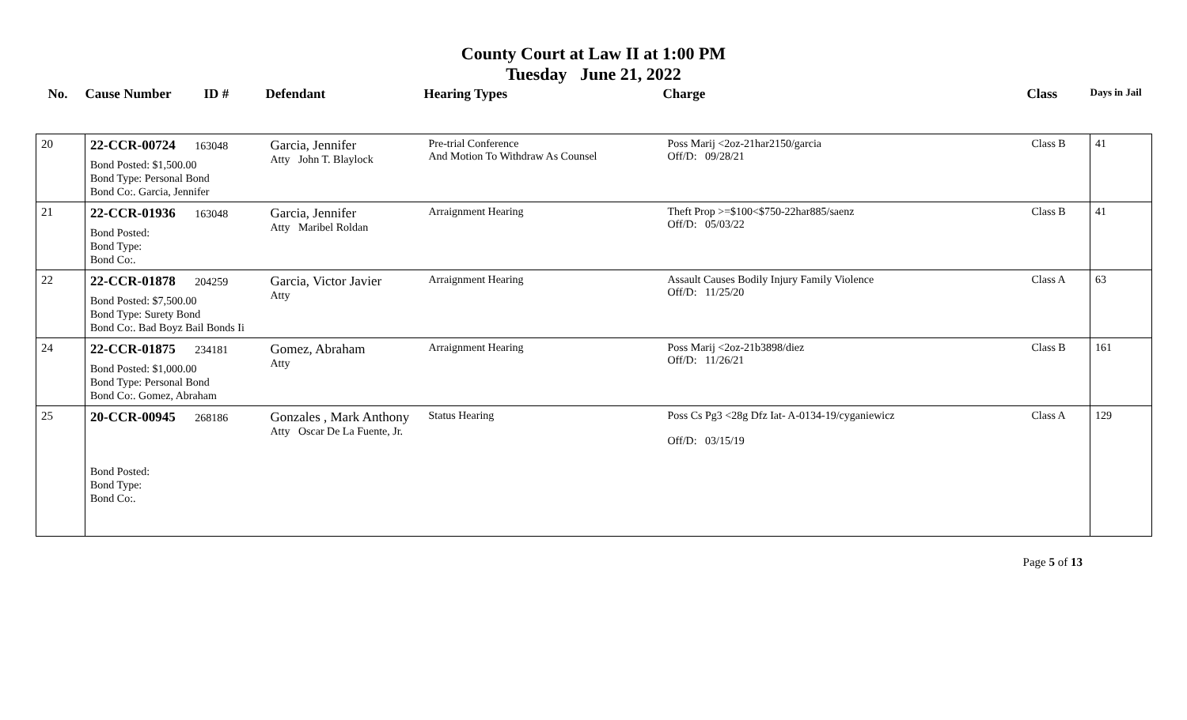County Court at Law II at 1:00 PM
Tuesday June 21, 2022
| No. | Cause Number | ID # | Defendant | Hearing Types | Charge | Class | Days in Jail |
| --- | --- | --- | --- | --- | --- | --- | --- |
| 20 | 22-CCR-00724 163048 Bond Posted: $1,500.00 Bond Type: Personal Bond Bond Co:. Garcia, Jennifer | | Garcia, Jennifer Atty John T. Blaylock | Pre-trial Conference And Motion To Withdraw As Counsel | Poss Marij <2oz-21har2150/garcia Off/D: 09/28/21 | Class B | 41 |
| 21 | 22-CCR-01936 163048 Bond Posted: Bond Type: Bond Co:. | | Garcia, Jennifer Atty Maribel Roldan | Arraignment Hearing | Theft Prop >=$100<$750-22har885/saenz Off/D: 05/03/22 | Class B | 41 |
| 22 | 22-CCR-01878 204259 Bond Posted: $7,500.00 Bond Type: Surety Bond Bond Co:. Bad Boyz Bail Bonds Ii | | Garcia, Victor Javier Atty | Arraignment Hearing | Assault Causes Bodily Injury Family Violence Off/D: 11/25/20 | Class A | 63 |
| 24 | 22-CCR-01875 234181 Bond Posted: $1,000.00 Bond Type: Personal Bond Bond Co:. Gomez, Abraham | | Gomez, Abraham Atty | Arraignment Hearing | Poss Marij <2oz-21b3898/diez Off/D: 11/26/21 | Class B | 161 |
| 25 | 20-CCR-00945 268186 Bond Posted: Bond Type: Bond Co:. | | Gonzales , Mark Anthony Atty Oscar De La Fuente, Jr. | Status Hearing | Poss Cs Pg3 <28g Dfz Iat- A-0134-19/cyganiewicz Off/D: 03/15/19 | Class A | 129 |
Page 5 of 13